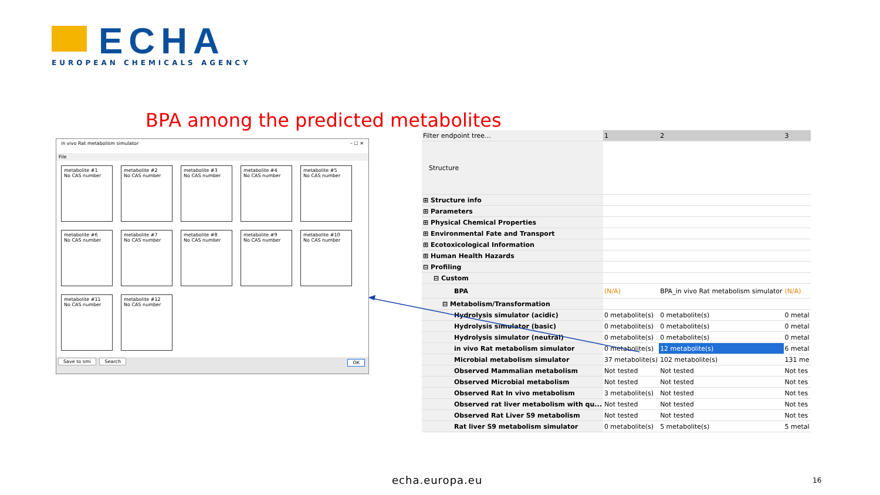ECHA
EUROPEAN CHEMICALS AGENCY
BPA among the predicted metabolites
in vivo Rat metabolism simulator – ☐ ✕
File
metabolite #1
No CAS number
metabolite #2
No CAS number
metabolite #3
No CAS number
metabolite #4
No CAS number
metabolite #5
No CAS number
metabolite #6
No CAS number
metabolite #7
No CAS number
metabolite #8
No CAS number
metabolite #9
No CAS number
metabolite #10
No CAS number
metabolite #11
No CAS number
metabolite #12
No CAS number
Save to smi Search OK
| Filter endpoint tree... | 1 | 2 | 3 |
| Structure | | | |
| ⊞ Structure info | | | |
| ⊞ Parameters | | | |
| ⊞ Physical Chemical Properties | | | |
| ⊞ Environmental Fate and Transport | | | |
| ⊞ Ecotoxicological Information | | | |
| ⊞ Human Health Hazards | | | |
| ⊟ Profiling | | | |
| ⊟ Custom | | | |
| BPA | (N/A) | BPA_in vivo Rat metabolism simulator | (N/A) |
| ⊟ Metabolism/Transformation | | | |
| Hydrolysis simulator (acidic) | 0 metabolite(s) | 0 metabolite(s) | 0 metal |
| Hydrolysis simulator (basic) | 0 metabolite(s) | 0 metabolite(s) | 0 metal |
| Hydrolysis simulator (neutral) | 0 metabolite(s) | 0 metabolite(s) | 0 metal |
| in vivo Rat metabolism simulator | 0 metabolite(s) | 12 metabolite(s) | 6 metal |
| Microbial metabolism simulator | 37 metabolite(s) | 102 metabolite(s) | 131 me |
| Observed Mammalian metabolism | Not tested | Not tested | Not tes |
| Observed Microbial metabolism | Not tested | Not tested | Not tes |
| Observed Rat In vivo metabolism | 3 metabolite(s) | Not tested | Not tes |
| Observed rat liver metabolism with qu... | Not tested | Not tested | Not tes |
| Observed Rat Liver S9 metabolism | Not tested | Not tested | Not tes |
| Rat liver S9 metabolism simulator | 0 metabolite(s) | 5 metabolite(s) | 5 metal |
echa.europa.eu 16